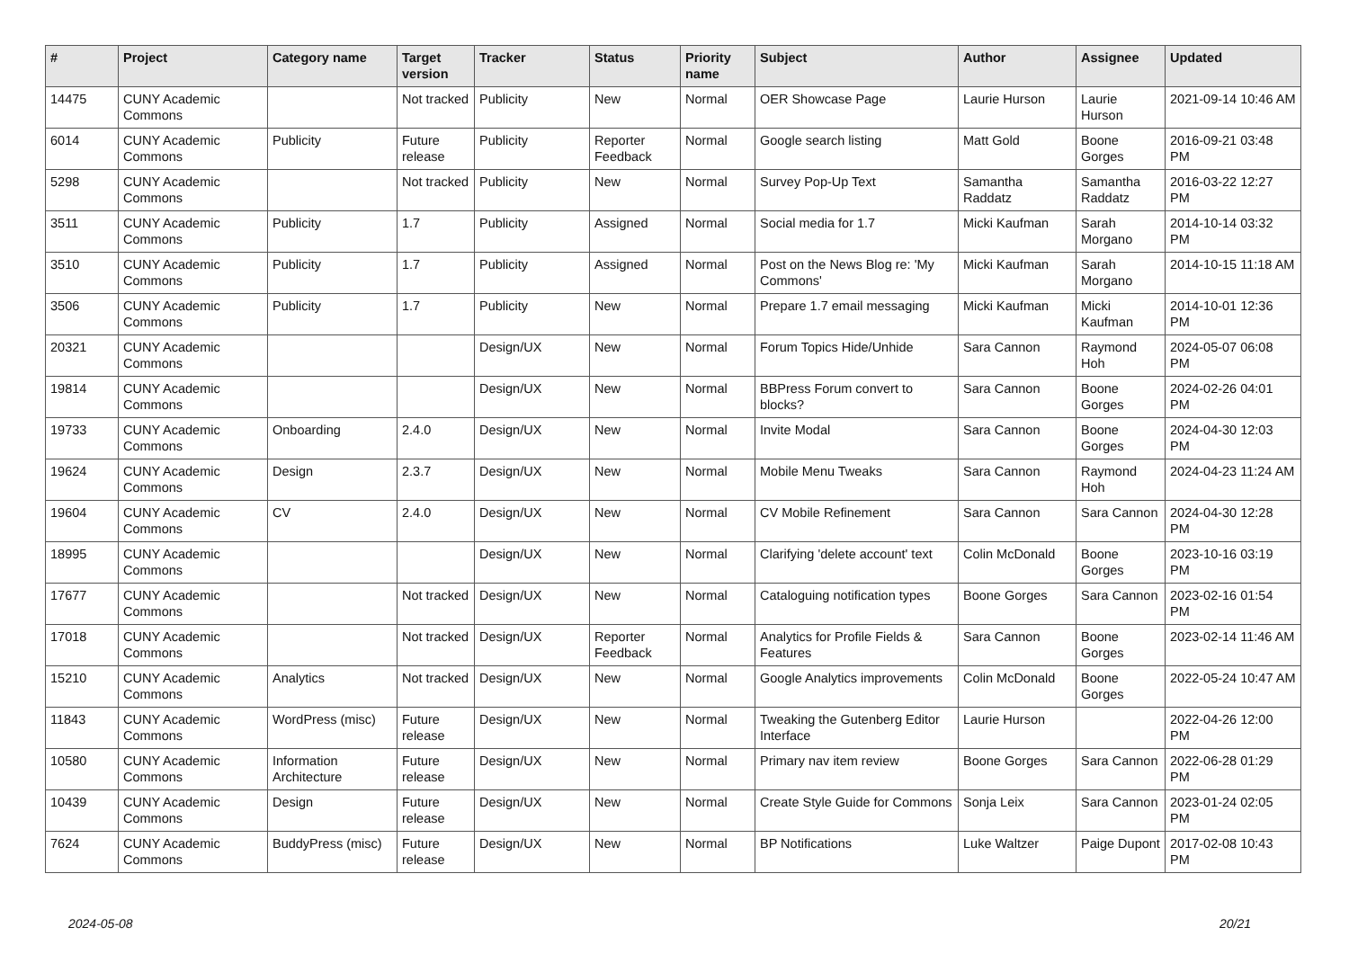| # | Project | Category name | Target version | Tracker | Status | Priority name | Subject | Author | Assignee | Updated |
| --- | --- | --- | --- | --- | --- | --- | --- | --- | --- | --- |
| 14475 | CUNY Academic Commons | | Not tracked | Publicity | New | Normal | OER Showcase Page | Laurie Hurson | Laurie Hurson | 2021-09-14 10:46 AM |
| 6014 | CUNY Academic Commons | Publicity | Future release | Publicity | Reporter Feedback | Normal | Google search listing | Matt Gold | Boone Gorges | 2016-09-21 03:48 PM |
| 5298 | CUNY Academic Commons | | Not tracked | Publicity | New | Normal | Survey Pop-Up Text | Samantha Raddatz | Samantha Raddatz | 2016-03-22 12:27 PM |
| 3511 | CUNY Academic Commons | Publicity | 1.7 | Publicity | Assigned | Normal | Social media for 1.7 | Micki Kaufman | Sarah Morgano | 2014-10-14 03:32 PM |
| 3510 | CUNY Academic Commons | Publicity | 1.7 | Publicity | Assigned | Normal | Post on the News Blog re: 'My Commons' | Micki Kaufman | Sarah Morgano | 2014-10-15 11:18 AM |
| 3506 | CUNY Academic Commons | Publicity | 1.7 | Publicity | New | Normal | Prepare 1.7 email messaging | Micki Kaufman | Micki Kaufman | 2014-10-01 12:36 PM |
| 20321 | CUNY Academic Commons | | | Design/UX | New | Normal | Forum Topics Hide/Unhide | Sara Cannon | Raymond Hoh | 2024-05-07 06:08 PM |
| 19814 | CUNY Academic Commons | | | Design/UX | New | Normal | BBPress Forum convert to blocks? | Sara Cannon | Boone Gorges | 2024-02-26 04:01 PM |
| 19733 | CUNY Academic Commons | Onboarding | 2.4.0 | Design/UX | New | Normal | Invite Modal | Sara Cannon | Boone Gorges | 2024-04-30 12:03 PM |
| 19624 | CUNY Academic Commons | Design | 2.3.7 | Design/UX | New | Normal | Mobile Menu Tweaks | Sara Cannon | Raymond Hoh | 2024-04-23 11:24 AM |
| 19604 | CUNY Academic Commons | CV | 2.4.0 | Design/UX | New | Normal | CV Mobile Refinement | Sara Cannon | Sara Cannon | 2024-04-30 12:28 PM |
| 18995 | CUNY Academic Commons | | | Design/UX | New | Normal | Clarifying 'delete account' text | Colin McDonald | Boone Gorges | 2023-10-16 03:19 PM |
| 17677 | CUNY Academic Commons | | Not tracked | Design/UX | New | Normal | Cataloguing notification types | Boone Gorges | Sara Cannon | 2023-02-16 01:54 PM |
| 17018 | CUNY Academic Commons | | Not tracked | Design/UX | Reporter Feedback | Normal | Analytics for Profile Fields & Features | Sara Cannon | Boone Gorges | 2023-02-14 11:46 AM |
| 15210 | CUNY Academic Commons | Analytics | Not tracked | Design/UX | New | Normal | Google Analytics improvements | Colin McDonald | Boone Gorges | 2022-05-24 10:47 AM |
| 11843 | CUNY Academic Commons | WordPress (misc) | Future release | Design/UX | New | Normal | Tweaking the Gutenberg Editor Interface | Laurie Hurson | | 2022-04-26 12:00 PM |
| 10580 | CUNY Academic Commons | Information Architecture | Future release | Design/UX | New | Normal | Primary nav item review | Boone Gorges | Sara Cannon | 2022-06-28 01:29 PM |
| 10439 | CUNY Academic Commons | Design | Future release | Design/UX | New | Normal | Create Style Guide for Commons | Sonja Leix | Sara Cannon | 2023-01-24 02:05 PM |
| 7624 | CUNY Academic Commons | BuddyPress (misc) | Future release | Design/UX | New | Normal | BP Notifications | Luke Waltzer | Paige Dupont | 2017-02-08 10:43 PM |
2024-05-08 20/21